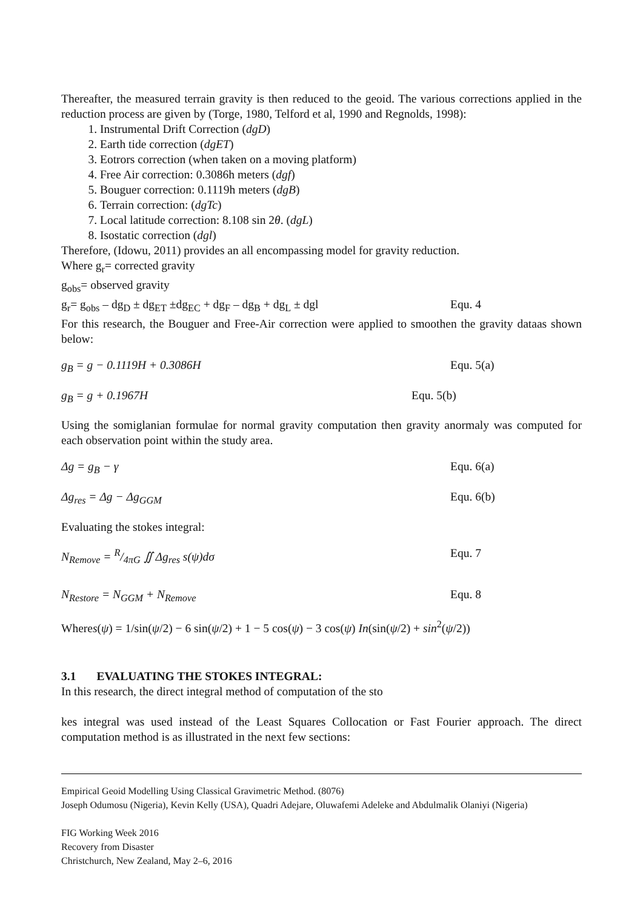Thereafter, the measured terrain gravity is then reduced to the geoid. The various corrections applied in the reduction process are given by (Torge, 1980, Telford et al, 1990 and Regnolds, 1998):
1. Instrumental Drift Correction (dgD)
2. Earth tide correction (dgET)
3. Eotrors correction (when taken on a moving platform)
4. Free Air correction: 0.3086h meters (dgf)
5. Bouguer correction: 0.1119h meters (dgB)
6. Terrain correction: (dgTc)
7. Local latitude correction: 8.108 sin 2θ. (dgL)
8. Isostatic correction (dgl)
Therefore, (Idowu, 2011) provides an all encompassing model for gravity reduction.
Where g<sub>r</sub>= corrected gravity
g<sub>obs</sub>= observed gravity
g<sub>r</sub>= g<sub>obs</sub> – dg<sub>D</sub> ± dg<sub>ET</sub> ±dg<sub>EC</sub> + dg<sub>F</sub> – dg<sub>B</sub> + dg<sub>L</sub> ± dgl Equ. 4
For this research, the Bouguer and Free-Air correction were applied to smoothen the gravity dataas shown below:
g<sub>B</sub> = g − 0.1119H + 0.3086H Equ. 5(a)
g<sub>B</sub> = g + 0.1967H Equ. 5(b)
Using the somiglanian formulae for normal gravity computation then gravity anormaly was computed for each observation point within the study area.
Δg = g<sub>B</sub> − γ Equ. 6(a)
Δg<sub>res</sub> = Δg − Δg<sub>GGM</sub> Equ. 6(b)
Evaluating the stokes integral:
N<sub>Remove</sub> = R/4πG ∬ Δg<sub>res</sub> s(ψ)dσ Equ. 7
N<sub>Restore</sub> = N<sub>GGM</sub> + N<sub>Remove</sub> Equ. 8
Wheres(ψ) = 1/sin(ψ/2) − 6 sin(ψ/2) + 1 − 5 cos(ψ) − 3 cos(ψ) In(sin(ψ/2) + sin<sup>2</sup>(ψ/2))
3.1 EVALUATING THE STOKES INTEGRAL:
In this research, the direct integral method of computation of the sto
kes integral was used instead of the Least Squares Collocation or Fast Fourier approach. The direct computation method is as illustrated in the next few sections:
Empirical Geoid Modelling Using Classical Gravimetric Method. (8076)
Joseph Odumosu (Nigeria), Kevin Kelly (USA), Quadri Adejare, Oluwafemi Adeleke and Abdulmalik Olaniyi (Nigeria)
FIG Working Week 2016
Recovery from Disaster
Christchurch, New Zealand, May 2–6, 2016